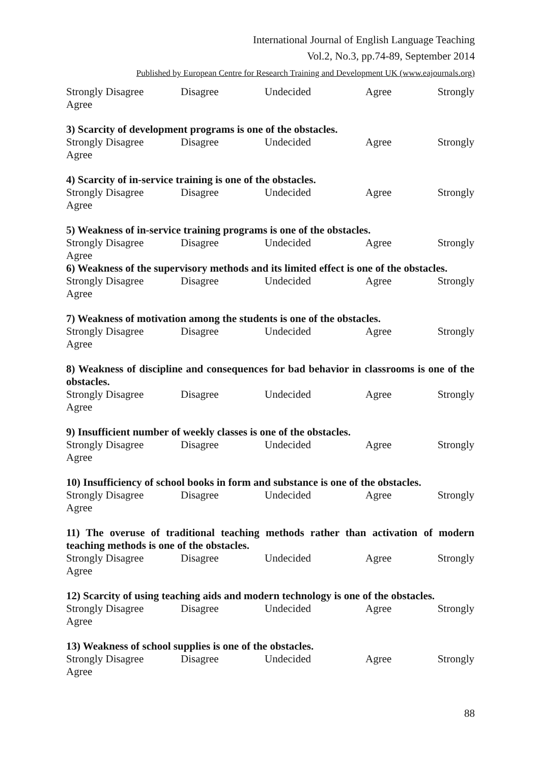International Journal of English Language Teaching
Vol.2, No.3, pp.74-89, September 2014
Published by European Centre for Research Training and Development UK (www.eajournals.org)
Strongly Disagree Disagree Undecided Agree Strongly
Agree
3) Scarcity of development programs is one of the obstacles.
Strongly Disagree Disagree Undecided Agree Strongly
Agree
4) Scarcity of in-service training is one of the obstacles.
Strongly Disagree Disagree Undecided Agree Strongly
Agree
5) Weakness of in-service training programs is one of the obstacles.
Strongly Disagree Disagree Undecided Agree Strongly
Agree
6) Weakness of the supervisory methods and its limited effect is one of the obstacles.
Strongly Disagree Disagree Undecided Agree Strongly
Agree
7) Weakness of motivation among the students is one of the obstacles.
Strongly Disagree Disagree Undecided Agree Strongly
Agree
8) Weakness of discipline and consequences for bad behavior in classrooms is one of the obstacles.
Strongly Disagree Disagree Undecided Agree Strongly
Agree
9) Insufficient number of weekly classes is one of the obstacles.
Strongly Disagree Disagree Undecided Agree Strongly
Agree
10) Insufficiency of school books in form and substance is one of the obstacles.
Strongly Disagree Disagree Undecided Agree Strongly
Agree
11) The overuse of traditional teaching methods rather than activation of modern teaching methods is one of the obstacles.
Strongly Disagree Disagree Undecided Agree Strongly
Agree
12) Scarcity of using teaching aids and modern technology is one of the obstacles.
Strongly Disagree Disagree Undecided Agree Strongly
Agree
13) Weakness of school supplies is one of the obstacles.
Strongly Disagree Disagree Undecided Agree Strongly
Agree
88